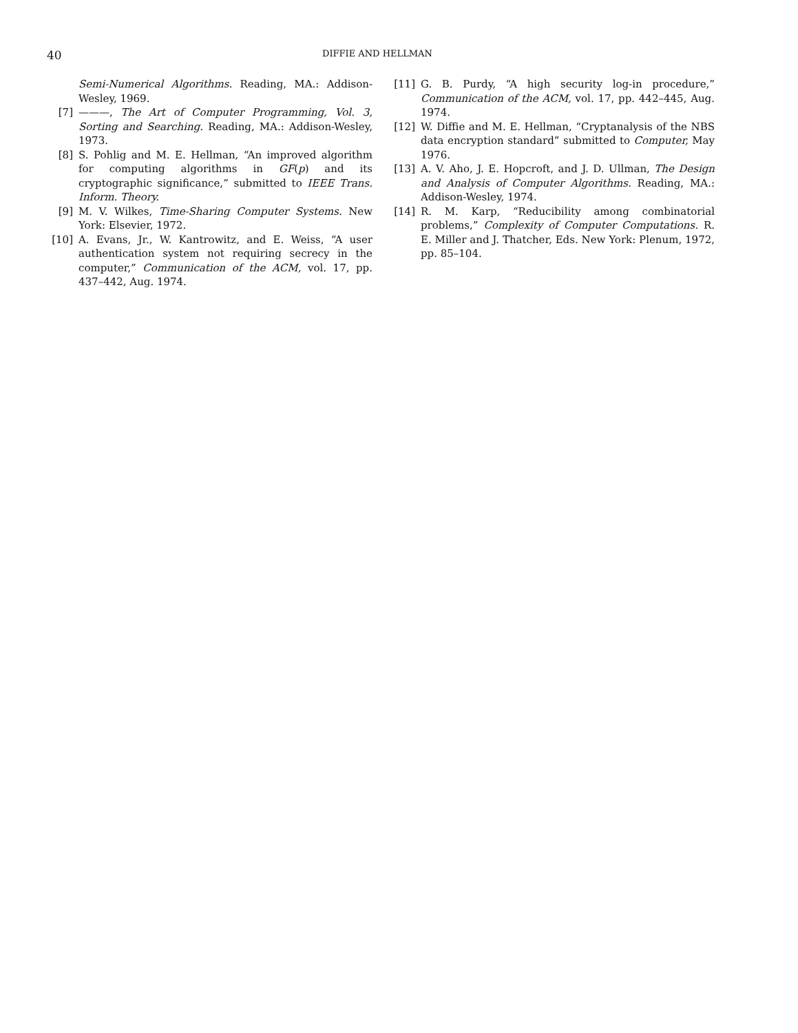40
DIFFIE AND HELLMAN
Semi-Numerical Algorithms. Reading, MA.: Addison-Wesley, 1969.
[7] ———, The Art of Computer Programming, Vol. 3, Sorting and Searching. Reading, MA.: Addison-Wesley, 1973.
[8] S. Pohlig and M. E. Hellman, “An improved algorithm for computing algorithms in GF(p) and its cryptographic significance,” submitted to IEEE Trans. Inform. Theory.
[9] M. V. Wilkes, Time-Sharing Computer Systems. New York: Elsevier, 1972.
[10] A. Evans, Jr., W. Kantrowitz, and E. Weiss, “A user authentication system not requiring secrecy in the computer,” Communication of the ACM, vol. 17, pp. 437–442, Aug. 1974.
[11] G. B. Purdy, “A high security log-in procedure,” Communication of the ACM, vol. 17, pp. 442–445, Aug. 1974.
[12] W. Diffie and M. E. Hellman, “Cryptanalysis of the NBS data encryption standard” submitted to Computer, May 1976.
[13] A. V. Aho, J. E. Hopcroft, and J. D. Ullman, The Design and Analysis of Computer Algorithms. Reading, MA.: Addison-Wesley, 1974.
[14] R. M. Karp, “Reducibility among combinatorial problems,” Complexity of Computer Computations. R. E. Miller and J. Thatcher, Eds. New York: Plenum, 1972, pp. 85–104.